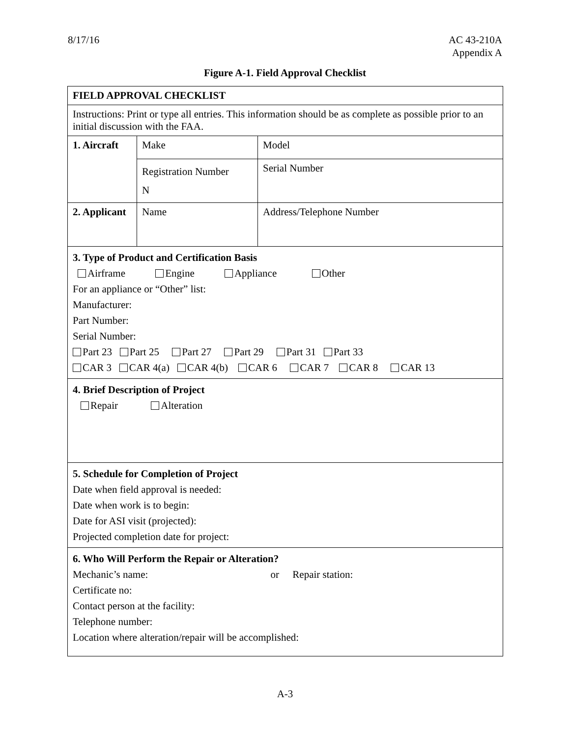8/17/16 AC 43-210A
Appendix A
Figure A-1. Field Approval Checklist
| FIELD APPROVAL CHECKLIST | | | |
| Instructions: Print or type all entries. This information should be as complete as possible prior to an initial discussion with the FAA. | | | |
| 1. Aircraft | Make | | Model |
| | Registration Number N | | Serial Number |
| 2. Applicant | Name | Address/Telephone Number | |
| 3. Type of Product and Certification Basis Airframe Engine Appliance Other For an appliance or “Other” list: Manufacturer: Part Number: Serial Number: Part 23 Part 25 Part 27 Part 29 Part 31 Part 33 CAR 3 CAR 4(a) CAR 4(b) CAR 6 CAR 7 CAR 8 CAR 13 | | | |
| 4. Brief Description of Project Repair Alteration | | | |
| 5. Schedule for Completion of Project Date when field approval is needed: Date when work is to begin: Date for ASI visit (projected): Projected completion date for project: | | | |
| 6. Who Will Perform the Repair or Alteration? Mechanic’s name: or Repair station: Certificate no: Contact person at the facility: Telephone number: Location where alteration/repair will be accomplished: | | | |
A-3